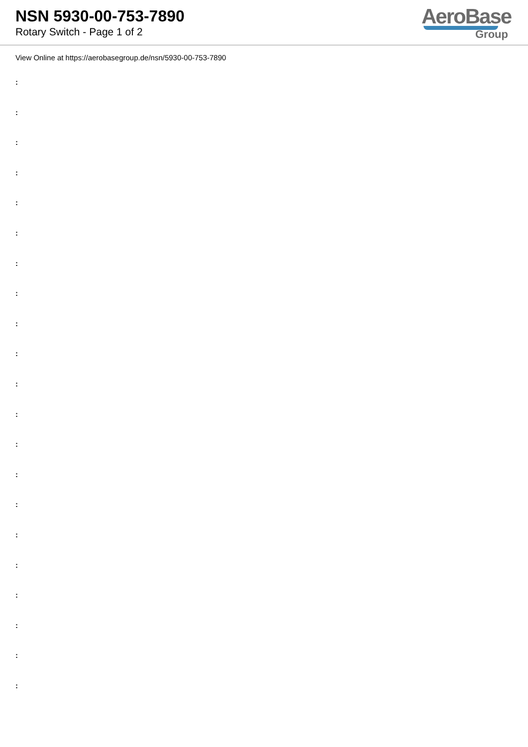NSN 5930-00-753-7890
Rotary Switch - Page 1 of 2
AeroBase
Group
View Online at https://aerobasegroup.de/nsn/5930-00-753-7890
:
:
:
:
:
:
:
:
:
:
:
:
:
:
:
:
:
:
:
:
: